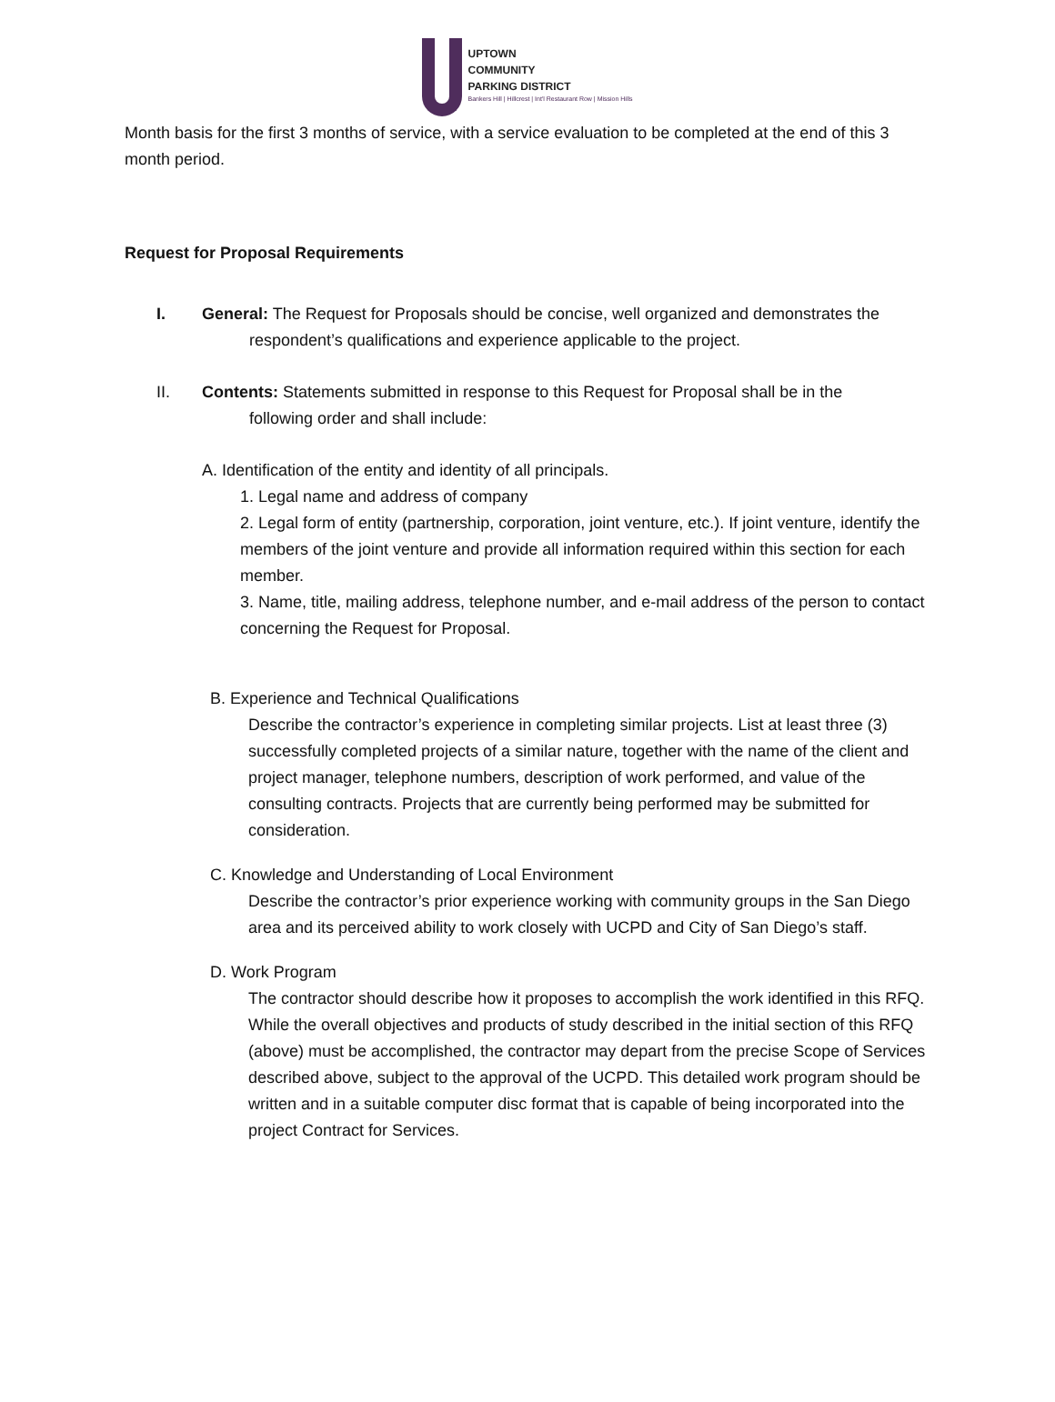UPTOWN
COMMUNITY
PARKING DISTRICT
Bankers Hill | Hillcrest | Int'l Restaurant Row | Mission Hills
Month basis for the first 3 months of service, with a service evaluation to be completed at the end of this 3 month period.
Request for Proposal Requirements
I. General: The Request for Proposals should be concise, well organized and demonstrates the
respondent’s qualifications and experience applicable to the project.
II. Contents: Statements submitted in response to this Request for Proposal shall be in the
following order and shall include:
A. Identification of the entity and identity of all principals.
1. Legal name and address of company
2. Legal form of entity (partnership, corporation, joint venture, etc.). If joint venture, identify the members of the joint venture and provide all information required within this section for each member.
3. Name, title, mailing address, telephone number, and e-mail address of the person to contact concerning the Request for Proposal.
B. Experience and Technical Qualifications
Describe the contractor’s experience in completing similar projects. List at least three (3) successfully completed projects of a similar nature, together with the name of the client and project manager, telephone numbers, description of work performed, and value of the consulting contracts. Projects that are currently being performed may be submitted for consideration.
C. Knowledge and Understanding of Local Environment
Describe the contractor’s prior experience working with community groups in the San Diego area and its perceived ability to work closely with UCPD and City of San Diego’s staff.
D. Work Program
The contractor should describe how it proposes to accomplish the work identified in this RFQ. While the overall objectives and products of study described in the initial section of this RFQ (above) must be accomplished, the contractor may depart from the precise Scope of Services described above, subject to the approval of the UCPD. This detailed work program should be written and in a suitable computer disc format that is capable of being incorporated into the project Contract for Services.